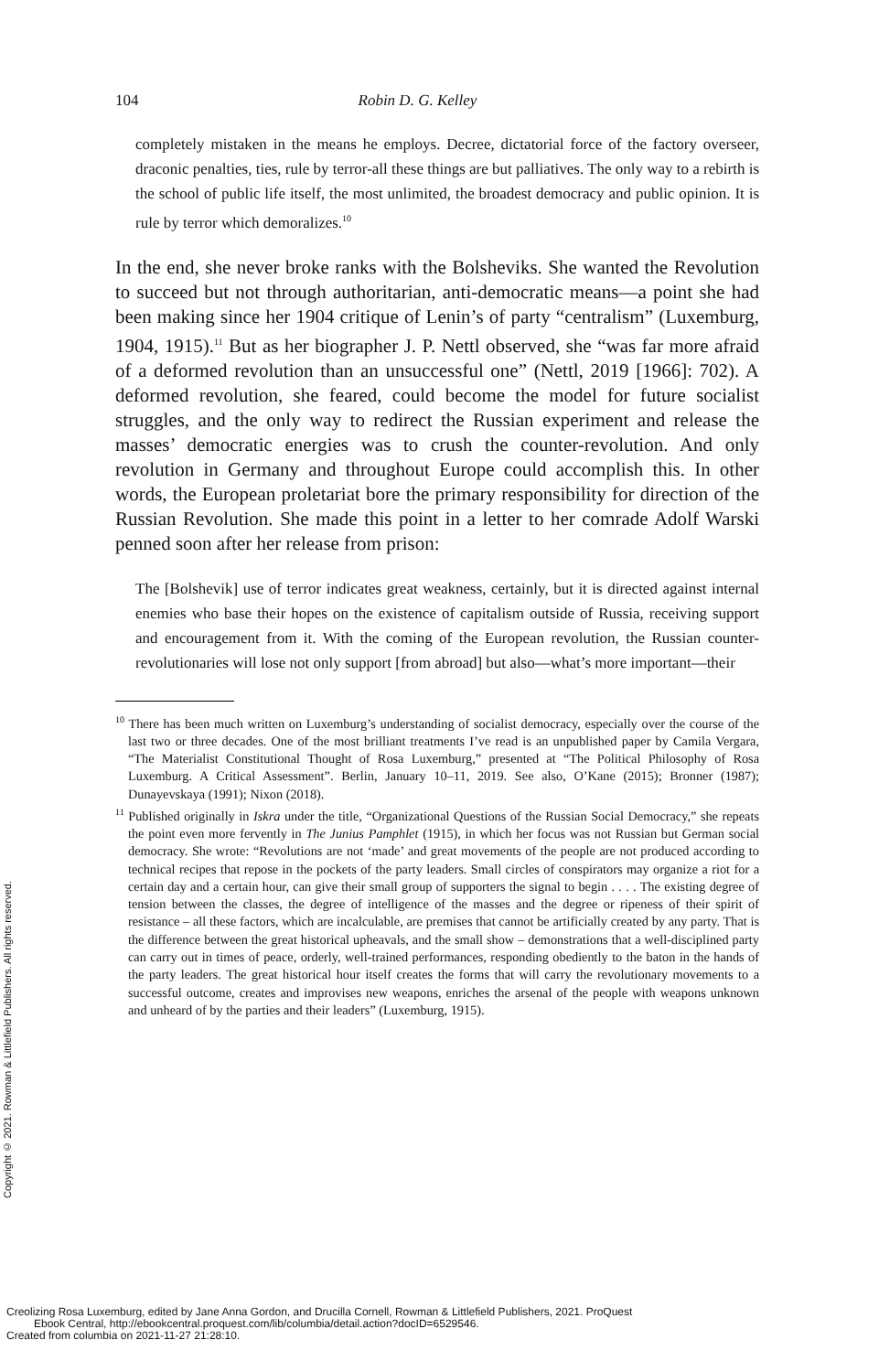104 Robin D. G. Kelley
completely mistaken in the means he employs. Decree, dictatorial force of the factory overseer, draconic penalties, ties, rule by terror-all these things are but palliatives. The only way to a rebirth is the school of public life itself, the most unlimited, the broadest democracy and public opinion. It is rule by terror which demoralizes.<sup>10</sup>
In the end, she never broke ranks with the Bolsheviks. She wanted the Revolution to succeed but not through authoritarian, anti-democratic means—a point she had been making since her 1904 critique of Lenin’s of party “centralism” (Luxemburg, 1904, 1915).<sup>11</sup> But as her biographer J. P. Nettl observed, she “was far more afraid of a deformed revolution than an unsuccessful one” (Nettl, 2019 [1966]: 702). A deformed revolution, she feared, could become the model for future socialist struggles, and the only way to redirect the Russian experiment and release the masses’ democratic energies was to crush the counter-revolution. And only revolution in Germany and throughout Europe could accomplish this. In other words, the European proletariat bore the primary responsibility for direction of the Russian Revolution. She made this point in a letter to her comrade Adolf Warski penned soon after her release from prison:
The [Bolshevik] use of terror indicates great weakness, certainly, but it is directed against internal enemies who base their hopes on the existence of capitalism outside of Russia, receiving support and encouragement from it. With the coming of the European revolution, the Russian counter-revolutionaries will lose not only support [from abroad] but also—what’s more important—their
<sup>10</sup> There has been much written on Luxemburg’s understanding of socialist democracy, especially over the course of the last two or three decades. One of the most brilliant treatments I’ve read is an unpublished paper by Camila Vergara, “The Materialist Constitutional Thought of Rosa Luxemburg,” presented at “The Political Philosophy of Rosa Luxemburg. A Critical Assessment”. Berlin, January 10–11, 2019. See also, O’Kane (2015); Bronner (1987); Dunayevskaya (1991); Nixon (2018).
<sup>11</sup> Published originally in Iskra under the title, “Organizational Questions of the Russian Social Democracy,” she repeats the point even more fervently in The Junius Pamphlet (1915), in which her focus was not Russian but German social democracy. She wrote: “Revolutions are not ‘made’ and great movements of the people are not produced according to technical recipes that repose in the pockets of the party leaders. Small circles of conspirators may organize a riot for a certain day and a certain hour, can give their small group of supporters the signal to begin . . . . The existing degree of tension between the classes, the degree of intelligence of the masses and the degree or ripeness of their spirit of resistance – all these factors, which are incalculable, are premises that cannot be artificially created by any party. That is the difference between the great historical upheavals, and the small show – demonstrations that a well-disciplined party can carry out in times of peace, orderly, well-trained performances, responding obediently to the baton in the hands of the party leaders. The great historical hour itself creates the forms that will carry the revolutionary movements to a successful outcome, creates and improvises new weapons, enriches the arsenal of the people with weapons unknown and unheard of by the parties and their leaders” (Luxemburg, 1915).
Copyright © 2021. Rowman & Littlefield Publishers. All rights reserved.
Creolizing Rosa Luxemburg, edited by Jane Anna Gordon, and Drucilla Cornell, Rowman & Littlefield Publishers, 2021. ProQuest
Ebook Central, http://ebookcentral.proquest.com/lib/columbia/detail.action?docID=6529546.
Created from columbia on 2021-11-27 21:28:10.